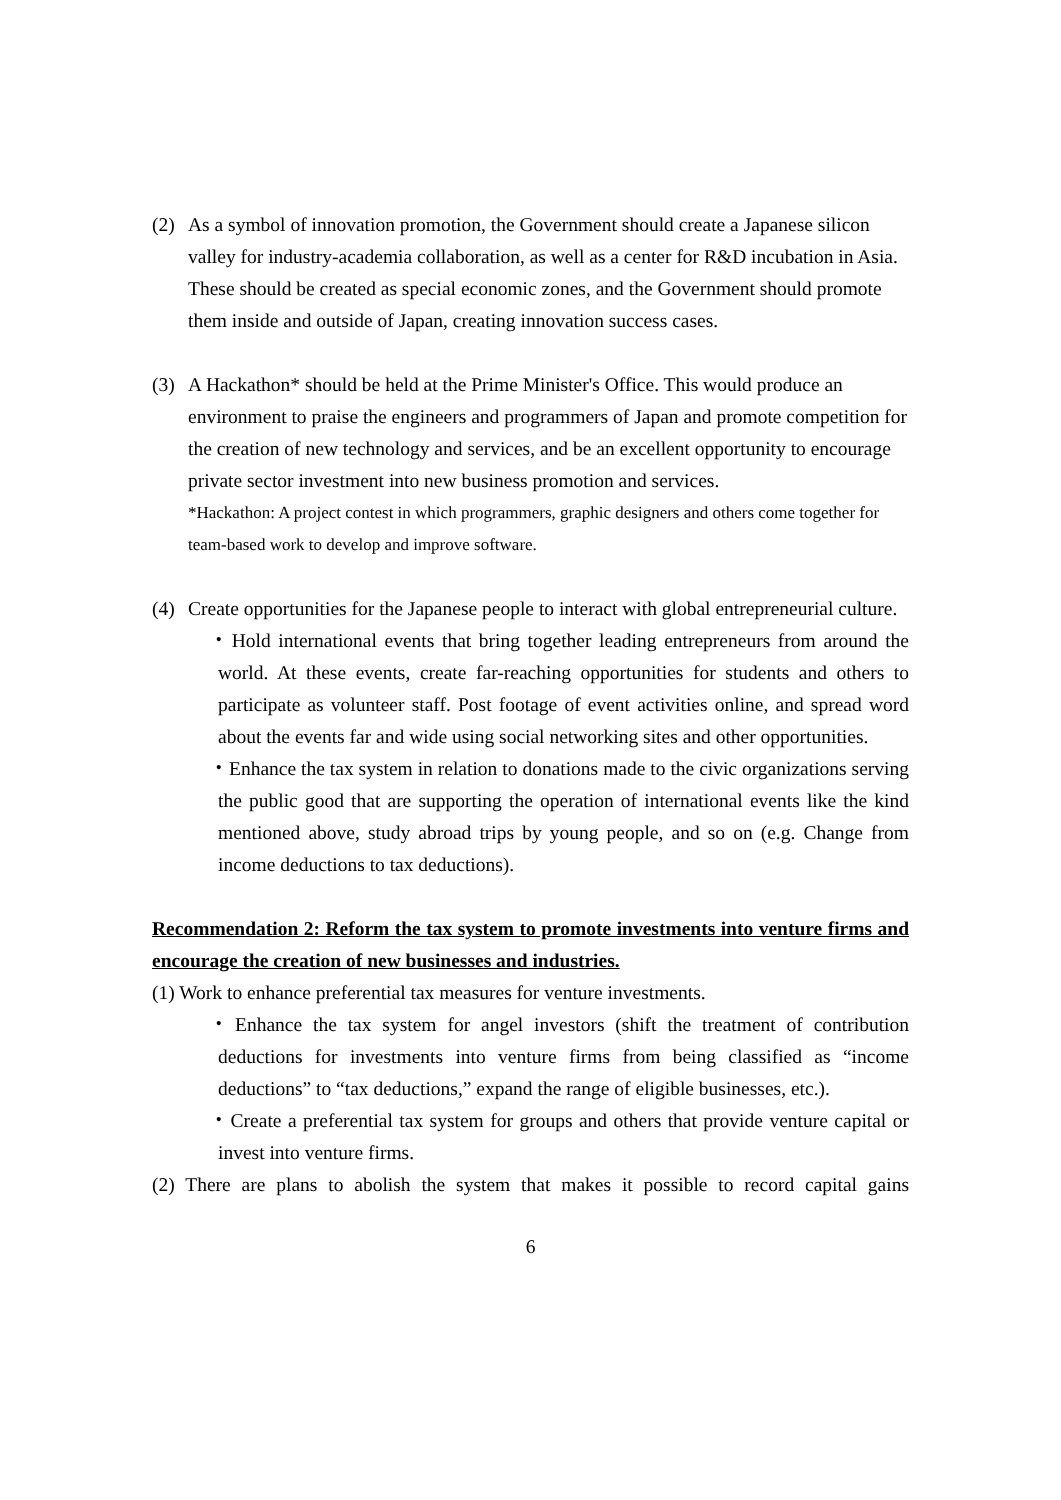(2) As a symbol of innovation promotion, the Government should create a Japanese silicon valley for industry-academia collaboration, as well as a center for R&D incubation in Asia. These should be created as special economic zones, and the Government should promote them inside and outside of Japan, creating innovation success cases.
(3) A Hackathon* should be held at the Prime Minister's Office. This would produce an environment to praise the engineers and programmers of Japan and promote competition for the creation of new technology and services, and be an excellent opportunity to encourage private sector investment into new business promotion and services.
*Hackathon: A project contest in which programmers, graphic designers and others come together for team-based work to develop and improve software.
(4) Create opportunities for the Japanese people to interact with global entrepreneurial culture.
・Hold international events that bring together leading entrepreneurs from around the world. At these events, create far-reaching opportunities for students and others to participate as volunteer staff. Post footage of event activities online, and spread word about the events far and wide using social networking sites and other opportunities.
・Enhance the tax system in relation to donations made to the civic organizations serving the public good that are supporting the operation of international events like the kind mentioned above, study abroad trips by young people, and so on (e.g. Change from income deductions to tax deductions).
Recommendation 2: Reform the tax system to promote investments into venture firms and encourage the creation of new businesses and industries.
(1) Work to enhance preferential tax measures for venture investments.
・Enhance the tax system for angel investors (shift the treatment of contribution deductions for investments into venture firms from being classified as “income deductions” to “tax deductions,” expand the range of eligible businesses, etc.).
・Create a preferential tax system for groups and others that provide venture capital or invest into venture firms.
(2) There are plans to abolish the system that makes it possible to record capital gains
6